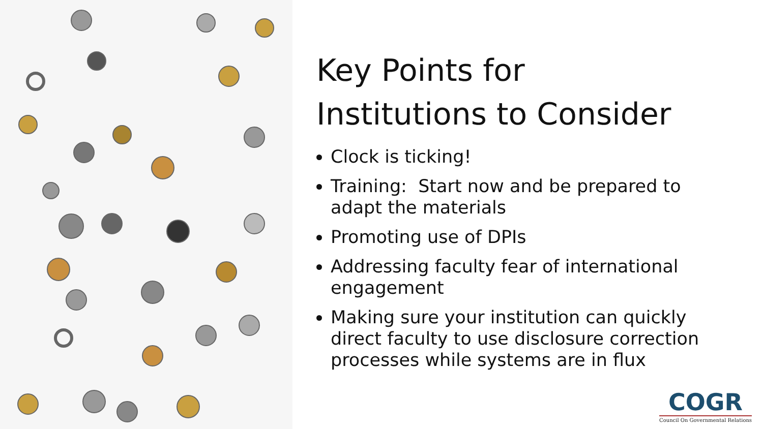Key Points for
Institutions to Consider
Clock is ticking!
Training: Start now and be prepared to adapt the materials
Promoting use of DPIs
Addressing faculty fear of international engagement
Making sure your institution can quickly direct faculty to use disclosure correction processes while systems are in flux
COGR
Council On Governmental Relations